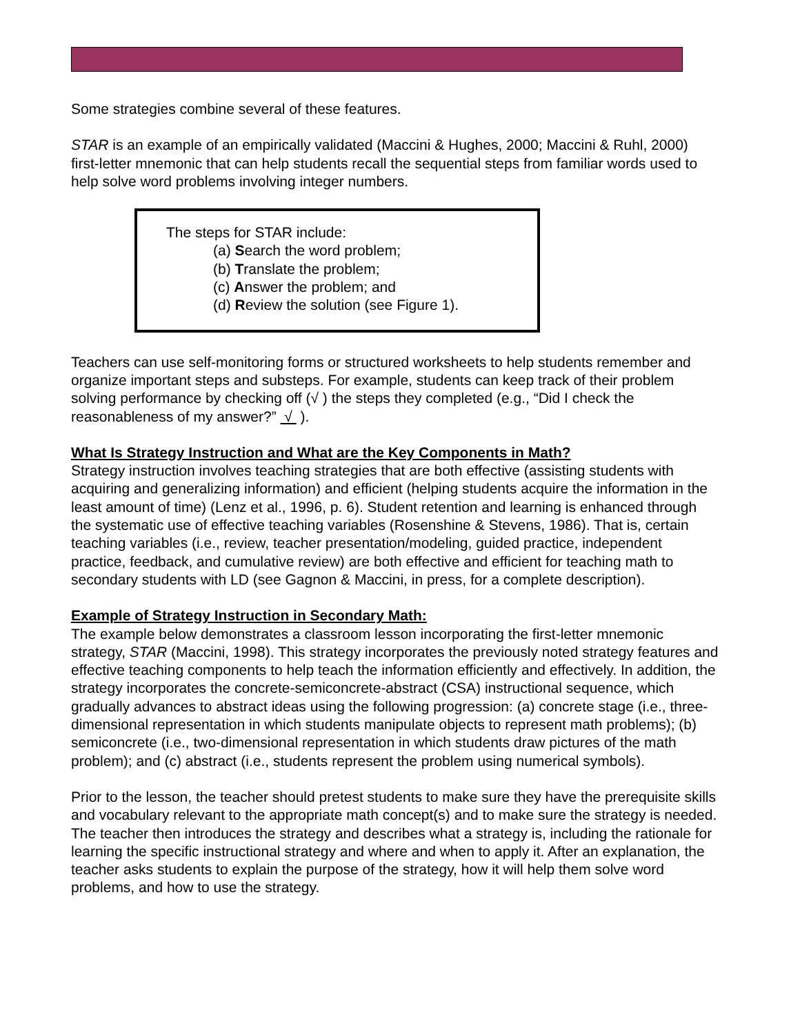Some strategies combine several of these features.
STAR is an example of an empirically validated (Maccini & Hughes, 2000; Maccini & Ruhl, 2000) first-letter mnemonic that can help students recall the sequential steps from familiar words used to help solve word problems involving integer numbers.
The steps for STAR include:
(a) Search the word problem;
(b) Translate the problem;
(c) Answer the problem; and
(d) Review the solution (see Figure 1).
Teachers can use self-monitoring forms or structured worksheets to help students remember and organize important steps and substeps. For example, students can keep track of their problem solving performance by checking off (√ ) the steps they completed (e.g., “Did I check the reasonableness of my answer?” √ ).
What Is Strategy Instruction and What are the Key Components in Math?
Strategy instruction involves teaching strategies that are both effective (assisting students with acquiring and generalizing information) and efficient (helping students acquire the information in the least amount of time) (Lenz et al., 1996, p. 6). Student retention and learning is enhanced through the systematic use of effective teaching variables (Rosenshine & Stevens, 1986). That is, certain teaching variables (i.e., review, teacher presentation/modeling, guided practice, independent practice, feedback, and cumulative review) are both effective and efficient for teaching math to secondary students with LD (see Gagnon & Maccini, in press, for a complete description).
Example of Strategy Instruction in Secondary Math:
The example below demonstrates a classroom lesson incorporating the first-letter mnemonic strategy, STAR (Maccini, 1998). This strategy incorporates the previously noted strategy features and effective teaching components to help teach the information efficiently and effectively. In addition, the strategy incorporates the concrete-semiconcrete-abstract (CSA) instructional sequence, which gradually advances to abstract ideas using the following progression: (a) concrete stage (i.e., three-dimensional representation in which students manipulate objects to represent math problems); (b) semiconcrete (i.e., two-dimensional representation in which students draw pictures of the math problem); and (c) abstract (i.e., students represent the problem using numerical symbols).
Prior to the lesson, the teacher should pretest students to make sure they have the prerequisite skills and vocabulary relevant to the appropriate math concept(s) and to make sure the strategy is needed. The teacher then introduces the strategy and describes what a strategy is, including the rationale for learning the specific instructional strategy and where and when to apply it. After an explanation, the teacher asks students to explain the purpose of the strategy, how it will help them solve word problems, and how to use the strategy.